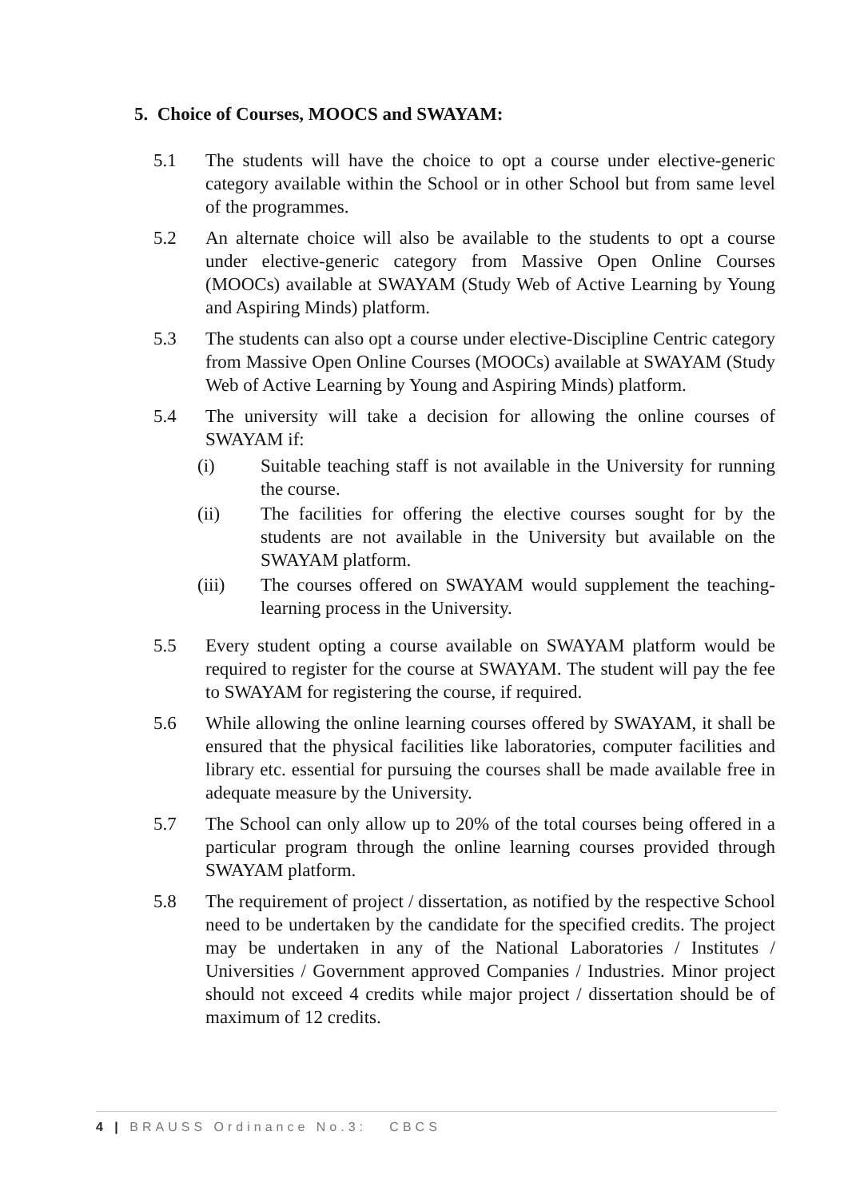5. Choice of Courses, MOOCS and SWAYAM:
5.1 The students will have the choice to opt a course under elective-generic category available within the School or in other School but from same level of the programmes.
5.2 An alternate choice will also be available to the students to opt a course under elective-generic category from Massive Open Online Courses (MOOCs) available at SWAYAM (Study Web of Active Learning by Young and Aspiring Minds) platform.
5.3 The students can also opt a course under elective-Discipline Centric category from Massive Open Online Courses (MOOCs) available at SWAYAM (Study Web of Active Learning by Young and Aspiring Minds) platform.
5.4 The university will take a decision for allowing the online courses of SWAYAM if:
(i) Suitable teaching staff is not available in the University for running the course.
(ii) The facilities for offering the elective courses sought for by the students are not available in the University but available on the SWAYAM platform.
(iii) The courses offered on SWAYAM would supplement the teaching-learning process in the University.
5.5 Every student opting a course available on SWAYAM platform would be required to register for the course at SWAYAM. The student will pay the fee to SWAYAM for registering the course, if required.
5.6 While allowing the online learning courses offered by SWAYAM, it shall be ensured that the physical facilities like laboratories, computer facilities and library etc. essential for pursuing the courses shall be made available free in adequate measure by the University.
5.7 The School can only allow up to 20% of the total courses being offered in a particular program through the online learning courses provided through SWAYAM platform.
5.8 The requirement of project / dissertation, as notified by the respective School need to be undertaken by the candidate for the specified credits. The project may be undertaken in any of the National Laboratories / Institutes / Universities / Government approved Companies / Industries. Minor project should not exceed 4 credits while major project / dissertation should be of maximum of 12 credits.
4 | BRAUSS Ordinance No.3: CBCS